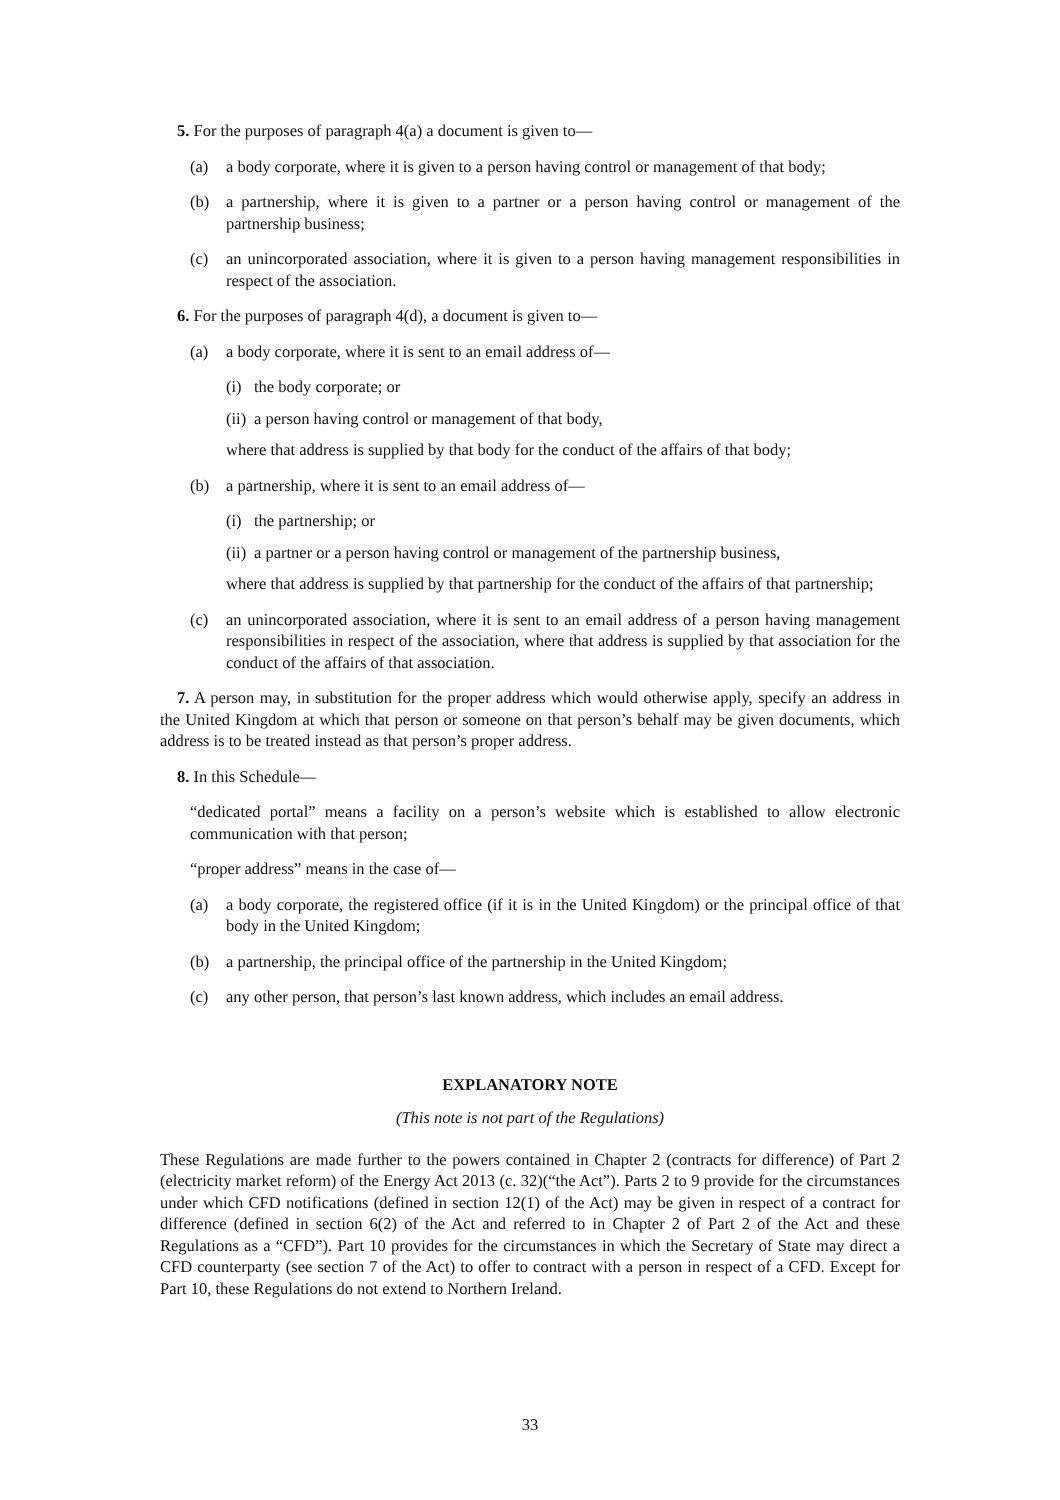5. For the purposes of paragraph 4(a) a document is given to—
(a) a body corporate, where it is given to a person having control or management of that body;
(b) a partnership, where it is given to a partner or a person having control or management of the partnership business;
(c) an unincorporated association, where it is given to a person having management responsibilities in respect of the association.
6. For the purposes of paragraph 4(d), a document is given to—
(a) a body corporate, where it is sent to an email address of—
(i) the body corporate; or
(ii) a person having control or management of that body,
where that address is supplied by that body for the conduct of the affairs of that body;
(b) a partnership, where it is sent to an email address of—
(i) the partnership; or
(ii) a partner or a person having control or management of the partnership business,
where that address is supplied by that partnership for the conduct of the affairs of that partnership;
(c) an unincorporated association, where it is sent to an email address of a person having management responsibilities in respect of the association, where that address is supplied by that association for the conduct of the affairs of that association.
7. A person may, in substitution for the proper address which would otherwise apply, specify an address in the United Kingdom at which that person or someone on that person’s behalf may be given documents, which address is to be treated instead as that person’s proper address.
8. In this Schedule—
“dedicated portal” means a facility on a person’s website which is established to allow electronic communication with that person;
“proper address” means in the case of—
(a) a body corporate, the registered office (if it is in the United Kingdom) or the principal office of that body in the United Kingdom;
(b) a partnership, the principal office of the partnership in the United Kingdom;
(c) any other person, that person’s last known address, which includes an email address.
EXPLANATORY NOTE
(This note is not part of the Regulations)
These Regulations are made further to the powers contained in Chapter 2 (contracts for difference) of Part 2 (electricity market reform) of the Energy Act 2013 (c. 32)(“the Act”). Parts 2 to 9 provide for the circumstances under which CFD notifications (defined in section 12(1) of the Act) may be given in respect of a contract for difference (defined in section 6(2) of the Act and referred to in Chapter 2 of Part 2 of the Act and these Regulations as a “CFD”). Part 10 provides for the circumstances in which the Secretary of State may direct a CFD counterparty (see section 7 of the Act) to offer to contract with a person in respect of a CFD. Except for Part 10, these Regulations do not extend to Northern Ireland.
33